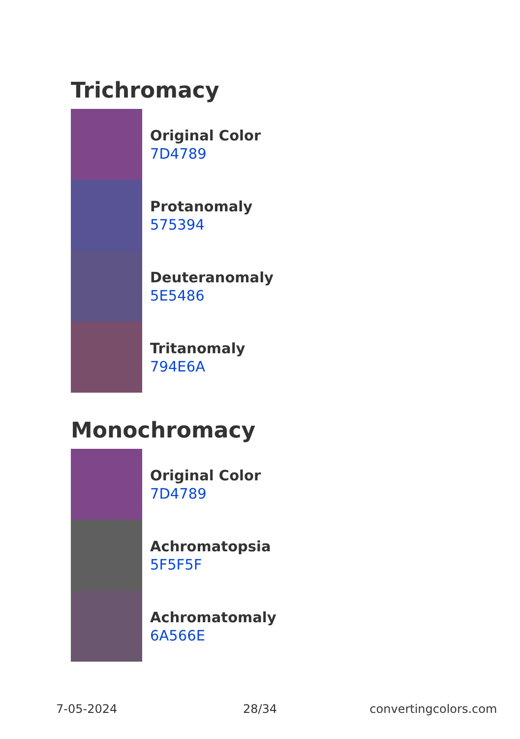Trichromacy
Original Color
7D4789
Protanomaly
575394
Deuteranomaly
5E5486
Tritanomaly
794E6A
Monochromacy
Original Color
7D4789
Achromatopsia
5F5F5F
Achromatomaly
6A566E
7-05-2024 28/34 convertingcolors.com